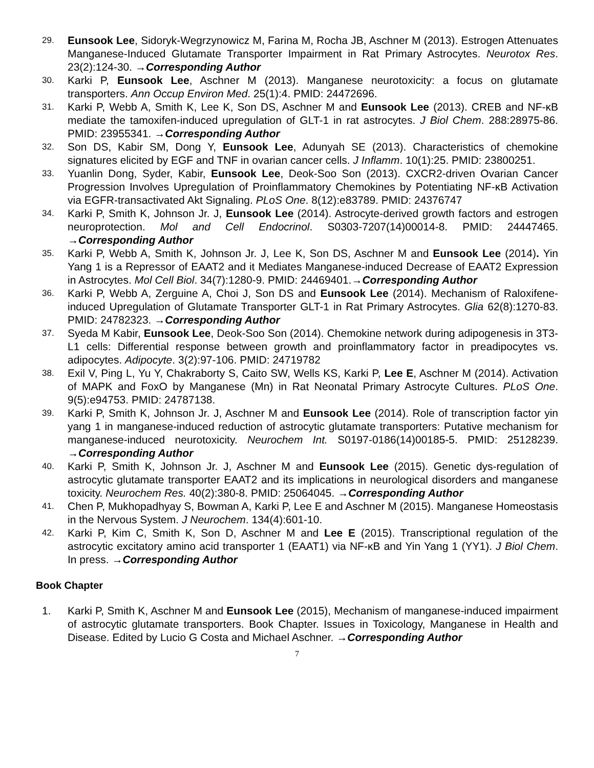29.
Eunsook Lee, Sidoryk-Wegrzynowicz M, Farina M, Rocha JB, Aschner M (2013). Estrogen Attenuates Manganese-Induced Glutamate Transporter Impairment in Rat Primary Astrocytes. Neurotox Res. 23(2):124-30. →Corresponding Author
30.
Karki P, Eunsook Lee, Aschner M (2013). Manganese neurotoxicity: a focus on glutamate transporters. Ann Occup Environ Med. 25(1):4. PMID: 24472696.
31.
Karki P, Webb A, Smith K, Lee K, Son DS, Aschner M and Eunsook Lee (2013). CREB and NF-κB mediate the tamoxifen-induced upregulation of GLT-1 in rat astrocytes. J Biol Chem. 288:28975-86. PMID: 23955341. →Corresponding Author
32.
Son DS, Kabir SM, Dong Y, Eunsook Lee, Adunyah SE (2013). Characteristics of chemokine signatures elicited by EGF and TNF in ovarian cancer cells. J Inflamm. 10(1):25. PMID: 23800251.
33.
Yuanlin Dong, Syder, Kabir, Eunsook Lee, Deok-Soo Son (2013). CXCR2-driven Ovarian Cancer Progression Involves Upregulation of Proinflammatory Chemokines by Potentiating NF-κB Activation via EGFR-transactivated Akt Signaling. PLoS One. 8(12):e83789. PMID: 24376747
34.
Karki P, Smith K, Johnson Jr. J, Eunsook Lee (2014). Astrocyte-derived growth factors and estrogen neuroprotection. Mol and Cell Endocrinol. S0303-7207(14)00014-8. PMID: 24447465. →Corresponding Author
35.
Karki P, Webb A, Smith K, Johnson Jr. J, Lee K, Son DS, Aschner M and Eunsook Lee (2014). Yin Yang 1 is a Repressor of EAAT2 and it Mediates Manganese-induced Decrease of EAAT2 Expression in Astrocytes. Mol Cell Biol. 34(7):1280-9. PMID: 24469401.→Corresponding Author
36.
Karki P, Webb A, Zerguine A, Choi J, Son DS and Eunsook Lee (2014). Mechanism of Raloxifene-induced Upregulation of Glutamate Transporter GLT-1 in Rat Primary Astrocytes. Glia 62(8):1270-83. PMID: 24782323. →Corresponding Author
37.
Syeda M Kabir, Eunsook Lee, Deok-Soo Son (2014). Chemokine network during adipogenesis in 3T3-L1 cells: Differential response between growth and proinflammatory factor in preadipocytes vs. adipocytes. Adipocyte. 3(2):97-106. PMID: 24719782
38.
Exil V, Ping L, Yu Y, Chakraborty S, Caito SW, Wells KS, Karki P, Lee E, Aschner M (2014). Activation of MAPK and FoxO by Manganese (Mn) in Rat Neonatal Primary Astrocyte Cultures. PLoS One. 9(5):e94753. PMID: 24787138.
39.
Karki P, Smith K, Johnson Jr. J, Aschner M and Eunsook Lee (2014). Role of transcription factor yin yang 1 in manganese-induced reduction of astrocytic glutamate transporters: Putative mechanism for manganese-induced neurotoxicity. Neurochem Int. S0197-0186(14)00185-5. PMID: 25128239. →Corresponding Author
40.
Karki P, Smith K, Johnson Jr. J, Aschner M and Eunsook Lee (2015). Genetic dys-regulation of astrocytic glutamate transporter EAAT2 and its implications in neurological disorders and manganese toxicity. Neurochem Res. 40(2):380-8. PMID: 25064045. →Corresponding Author
41.
Chen P, Mukhopadhyay S, Bowman A, Karki P, Lee E and Aschner M (2015). Manganese Homeostasis in the Nervous System. J Neurochem. 134(4):601-10.
42.
Karki P, Kim C, Smith K, Son D, Aschner M and Lee E (2015). Transcriptional regulation of the astrocytic excitatory amino acid transporter 1 (EAAT1) via NF-κB and Yin Yang 1 (YY1). J Biol Chem. In press. →Corresponding Author
Book Chapter
1. Karki P, Smith K, Aschner M and Eunsook Lee (2015), Mechanism of manganese-induced impairment of astrocytic glutamate transporters. Book Chapter. Issues in Toxicology, Manganese in Health and Disease. Edited by Lucio G Costa and Michael Aschner. →Corresponding Author
7